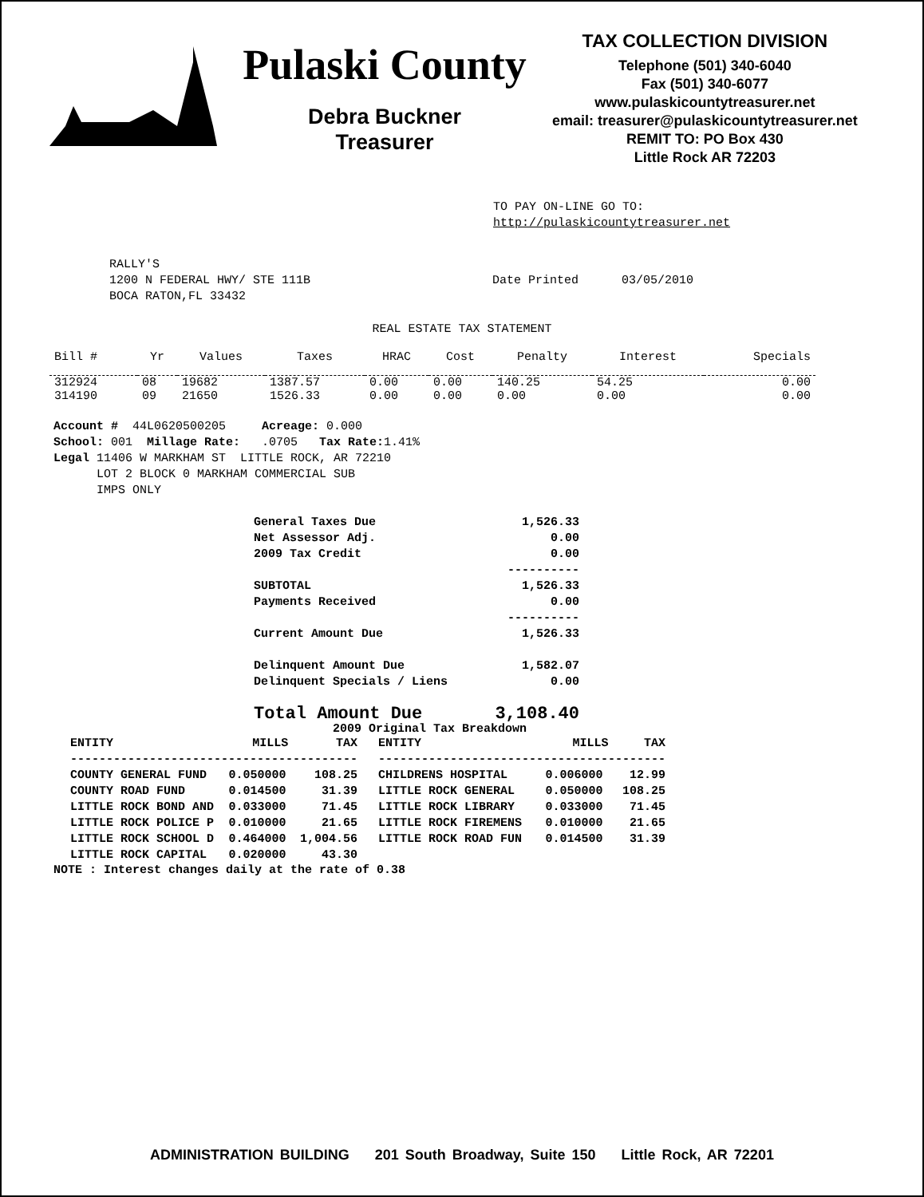Pulaski County
Debra Buckner
Treasurer
TAX COLLECTION DIVISION
Telephone (501) 340-6040
Fax (501) 340-6077
www.pulaskicountytreasurer.net
email: treasurer@pulaskicountytreasurer.net
REMIT TO: PO Box 430
Little Rock AR 72203
TO PAY ON-LINE GO TO:
http://pulaskicountytreasurer.net
RALLY'S
1200 N FEDERAL HWY/ STE 111B
BOCA RATON,FL 33432
Date Printed 03/05/2010
REAL ESTATE TAX STATEMENT
| Bill # | Yr | Values | Taxes | HRAC | Cost | Penalty | Interest | Specials |
| --- | --- | --- | --- | --- | --- | --- | --- | --- |
| 312924 | 08 | 19682 | 1387.57 | 0.00 | 0.00 | 140.25 | 54.25 | 0.00 |
| 314190 | 09 | 21650 | 1526.33 | 0.00 | 0.00 | 0.00 | 0.00 | 0.00 |
Account # 44L0620500205 Acreage: 0.000
School: 001 Millage Rate: .0705 Tax Rate: 1.41%
Legal 11406 W MARKHAM ST LITTLE ROCK, AR 72210
LOT 2 BLOCK 0 MARKHAM COMMERCIAL SUB
IMPS ONLY
| General Taxes Due | 1,526.33 |
| Net Assessor Adj. | 0.00 |
| 2009 Tax Credit | 0.00 |
| | ---------- |
| SUBTOTAL | 1,526.33 |
| Payments Received | 0.00 |
| | ---------- |
| Current Amount Due | 1,526.33 |
| Delinquent Amount Due | 1,582.07 |
| Delinquent Specials / Liens | 0.00 |
| Total Amount Due | 3,108.40 |
2009 Original Tax Breakdown
| ENTITY | MILLS | TAX | ENTITY | MILLS | TAX |
| --- | --- | --- | --- | --- | --- |
| ---------------------------------------- | | | ---------------------------------------- | | |
| COUNTY GENERAL FUND | 0.050000 | 108.25 | CHILDRENS HOSPITAL | 0.006000 | 12.99 |
| COUNTY ROAD FUND | 0.014500 | 31.39 | LITTLE ROCK GENERAL | 0.050000 | 108.25 |
| LITTLE ROCK BOND AND | 0.033000 | 71.45 | LITTLE ROCK LIBRARY | 0.033000 | 71.45 |
| LITTLE ROCK POLICE P | 0.010000 | 21.65 | LITTLE ROCK FIREMENS | 0.010000 | 21.65 |
| LITTLE ROCK SCHOOL D | 0.464000 | 1,004.56 | LITTLE ROCK ROAD FUN | 0.014500 | 31.39 |
| LITTLE ROCK CAPITAL | 0.020000 | 43.30 | | | |
NOTE : Interest changes daily at the rate of 0.38
ADMINISTRATION BUILDING 201 South Broadway, Suite 150 Little Rock, AR 72201